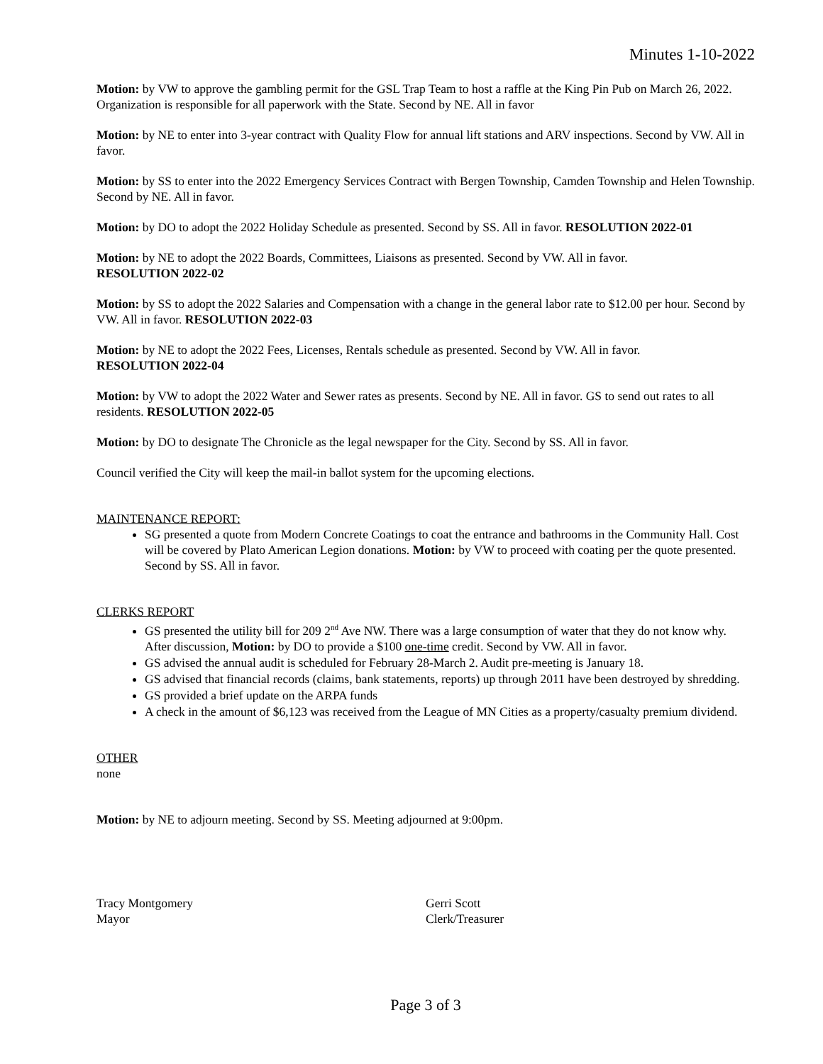Minutes 1-10-2022
Motion: by VW to approve the gambling permit for the GSL Trap Team to host a raffle at the King Pin Pub on March 26, 2022. Organization is responsible for all paperwork with the State. Second by NE. All in favor
Motion: by NE to enter into 3-year contract with Quality Flow for annual lift stations and ARV inspections. Second by VW. All in favor.
Motion: by SS to enter into the 2022 Emergency Services Contract with Bergen Township, Camden Township and Helen Township. Second by NE. All in favor.
Motion: by DO to adopt the 2022 Holiday Schedule as presented. Second by SS. All in favor. RESOLUTION 2022-01
Motion: by NE to adopt the 2022 Boards, Committees, Liaisons as presented. Second by VW. All in favor.
RESOLUTION 2022-02
Motion: by SS to adopt the 2022 Salaries and Compensation with a change in the general labor rate to $12.00 per hour. Second by VW. All in favor. RESOLUTION 2022-03
Motion: by NE to adopt the 2022 Fees, Licenses, Rentals schedule as presented. Second by VW. All in favor.
RESOLUTION 2022-04
Motion: by VW to adopt the 2022 Water and Sewer rates as presents. Second by NE. All in favor. GS to send out rates to all residents. RESOLUTION 2022-05
Motion: by DO to designate The Chronicle as the legal newspaper for the City. Second by SS. All in favor.
Council verified the City will keep the mail-in ballot system for the upcoming elections.
MAINTENANCE REPORT:
SG presented a quote from Modern Concrete Coatings to coat the entrance and bathrooms in the Community Hall. Cost will be covered by Plato American Legion donations. Motion: by VW to proceed with coating per the quote presented. Second by SS. All in favor.
CLERKS REPORT
GS presented the utility bill for 209 2<sup>nd</sup> Ave NW. There was a large consumption of water that they do not know why. After discussion, Motion: by DO to provide a $100 one-time credit. Second by VW. All in favor.
GS advised the annual audit is scheduled for February 28-March 2. Audit pre-meeting is January 18.
GS advised that financial records (claims, bank statements, reports) up through 2011 have been destroyed by shredding.
GS provided a brief update on the ARPA funds
A check in the amount of $6,123 was received from the League of MN Cities as a property/casualty premium dividend.
OTHER
none
Motion: by NE to adjourn meeting. Second by SS. Meeting adjourned at 9:00pm.
Tracy Montgomery
Mayor
Gerri Scott
Clerk/Treasurer
Page 3 of 3